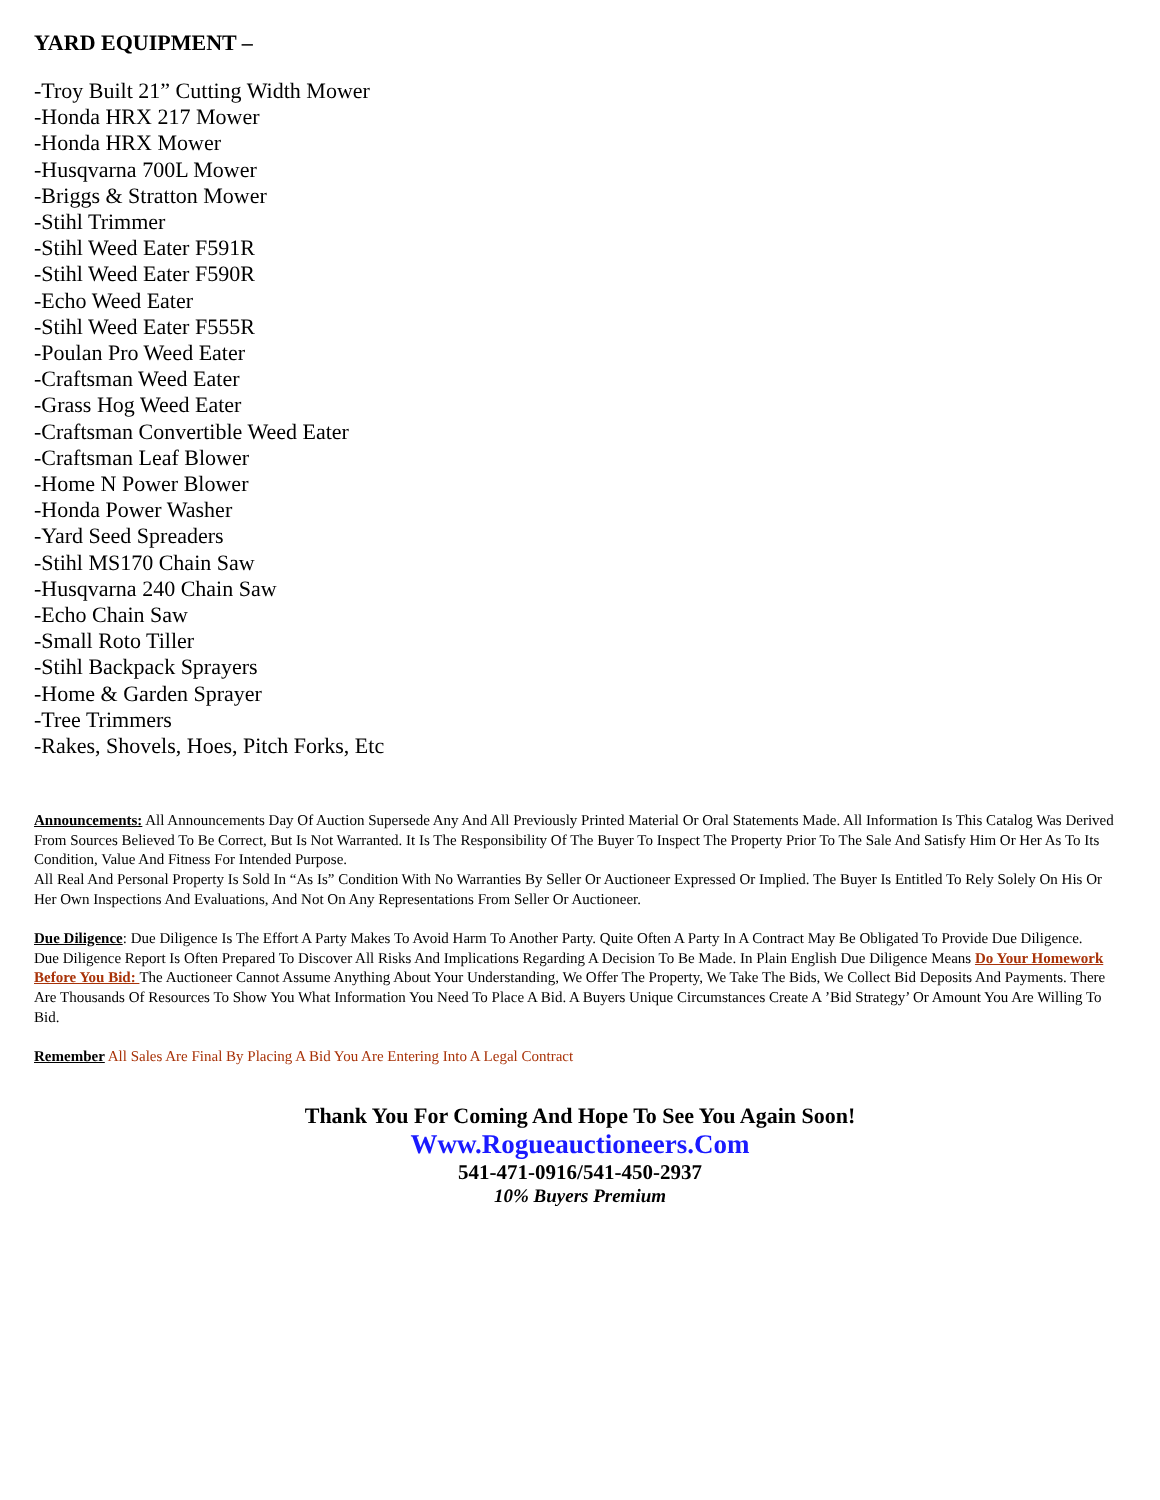YARD EQUIPMENT –
-Troy Built 21” Cutting Width Mower
-Honda HRX 217 Mower
-Honda HRX Mower
-Husqvarna 700L Mower
-Briggs & Stratton Mower
-Stihl Trimmer
-Stihl Weed Eater F591R
-Stihl Weed Eater F590R
-Echo Weed Eater
-Stihl Weed Eater F555R
-Poulan Pro Weed Eater
-Craftsman Weed Eater
-Grass Hog Weed Eater
-Craftsman Convertible Weed Eater
-Craftsman Leaf Blower
-Home N Power Blower
-Honda Power Washer
-Yard Seed Spreaders
-Stihl MS170 Chain Saw
-Husqvarna 240 Chain Saw
-Echo Chain Saw
-Small Roto Tiller
-Stihl Backpack Sprayers
-Home & Garden Sprayer
-Tree Trimmers
-Rakes, Shovels, Hoes, Pitch Forks, Etc
Announcements: All Announcements Day Of Auction Supersede Any And All Previously Printed Material Or Oral Statements Made. All Information Is This Catalog Was Derived From Sources Believed To Be Correct, But Is Not Warranted. It Is The Responsibility Of The Buyer To Inspect The Property Prior To The Sale And Satisfy Him Or Her As To Its Condition, Value And Fitness For Intended Purpose.
All Real And Personal Property Is Sold In “As Is” Condition With No Warranties By Seller Or Auctioneer Expressed Or Implied. The Buyer Is Entitled To Rely Solely On His Or Her Own Inspections And Evaluations, And Not On Any Representations From Seller Or Auctioneer.
Due Diligence: Due Diligence Is The Effort A Party Makes To Avoid Harm To Another Party. Quite Often A Party In A Contract May Be Obligated To Provide Due Diligence.
Due Diligence Report Is Often Prepared To Discover All Risks And Implications Regarding A Decision To Be Made. In Plain English Due Diligence Means Do Your Homework Before You Bid: The Auctioneer Cannot Assume Anything About Your Understanding, We Offer The Property, We Take The Bids, We Collect Bid Deposits And Payments. There Are Thousands Of Resources To Show You What Information You Need To Place A Bid. A Buyers Unique Circumstances Create A ’Bid Strategy’ Or Amount You Are Willing To Bid.
Remember All Sales Are Final By Placing A Bid You Are Entering Into A Legal Contract
Thank You For Coming And Hope To See You Again Soon!
Www.Rogueauctioneers.Com
541-471-0916/541-450-2937
10% Buyers Premium